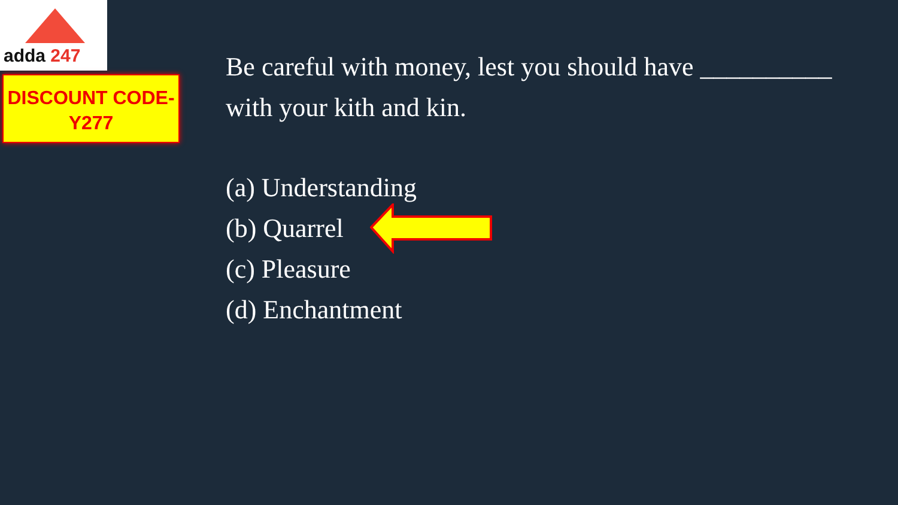adda 247
DISCOUNT CODE-
Y277
Be careful with money, lest you should have __________ with your kith and kin.
(a) Understanding
(b) Quarrel
(c) Pleasure
(d) Enchantment